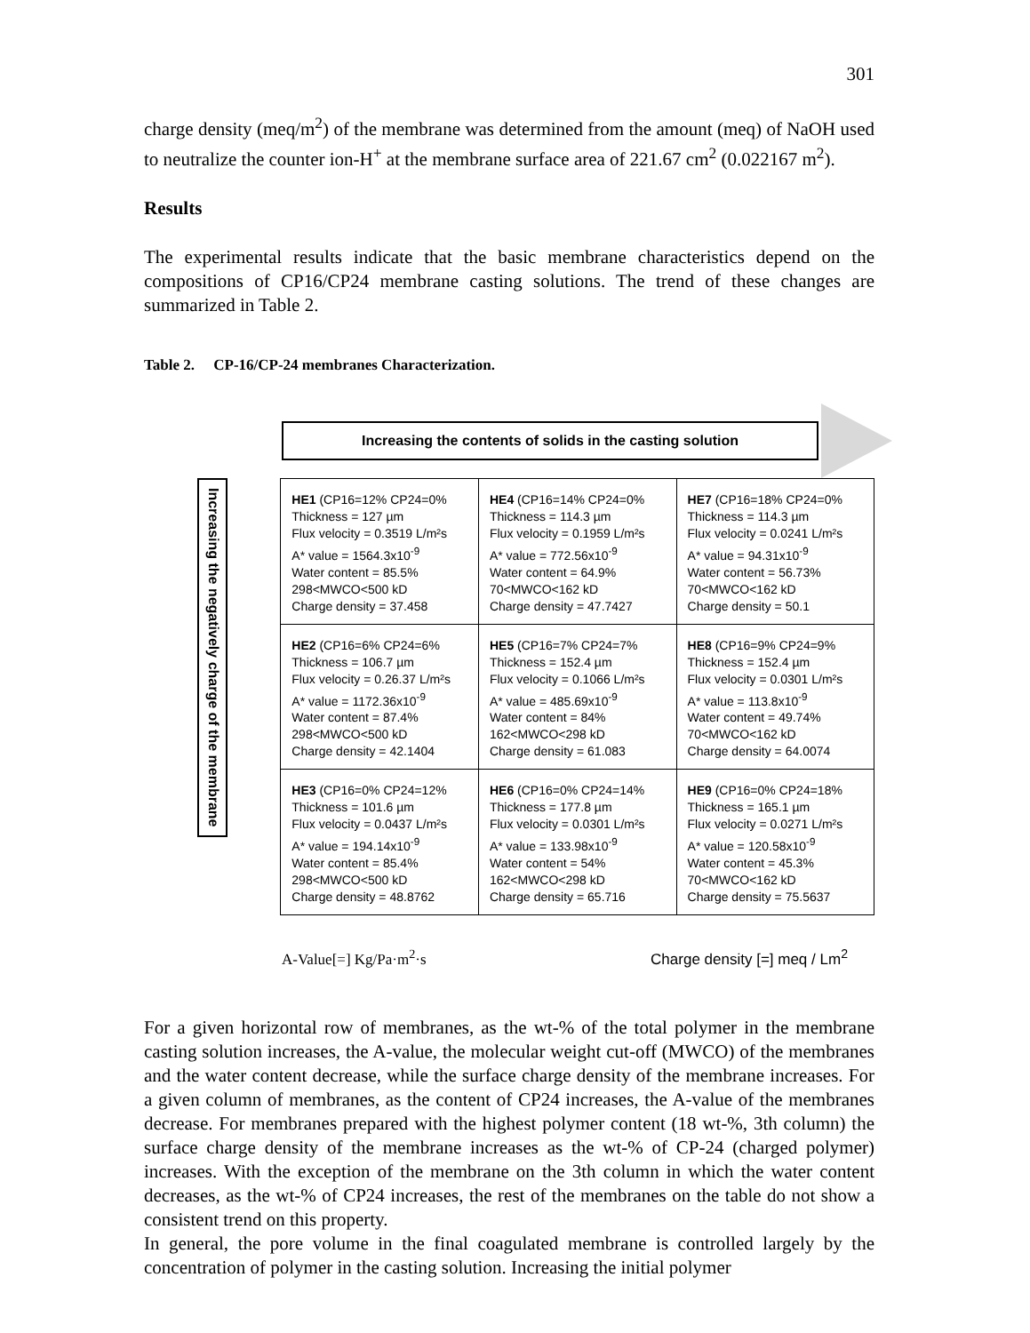301
charge density (meq/m<sup>2</sup>) of the membrane was determined from the amount (meq) of NaOH used to neutralize the counter ion-H<sup>+</sup> at the membrane surface area of 221.67 cm<sup>2</sup> (0.022167 m<sup>2</sup>).
Results
The experimental results indicate that the basic membrane characteristics depend on the compositions of CP16/CP24 membrane casting solutions. The trend of these changes are summarized in Table 2.
Table 2. CP-16/CP-24 membranes Characterization.
Increasing the contents of solids in the casting solution
Increasing the negatively charge of the membrane
| HE1 (CP16=12% CP24=0% Thickness = 127 µm Flux velocity = 0.3519 L/m²s A* value = 1564.3x10<sup>-9</sup> Water content = 85.5% 298<MWCO<500 kD Charge density = 37.458 | HE4 (CP16=14% CP24=0% Thickness = 114.3 µm Flux velocity = 0.1959 L/m²s A* value = 772.56x10<sup>-9</sup> Water content = 64.9% 70<MWCO<162 kD Charge density = 47.7427 | HE7 (CP16=18% CP24=0% Thickness = 114.3 µm Flux velocity = 0.0241 L/m²s A* value = 94.31x10<sup>-9</sup> Water content = 56.73% 70<MWCO<162 kD Charge density = 50.1 |
| HE2 (CP16=6% CP24=6% Thickness = 106.7 µm Flux velocity = 0.26.37 L/m²s A* value = 1172.36x10<sup>-9</sup> Water content = 87.4% 298<MWCO<500 kD Charge density = 42.1404 | HE5 (CP16=7% CP24=7% Thickness = 152.4 µm Flux velocity = 0.1066 L/m²s A* value = 485.69x10<sup>-9</sup> Water content = 84% 162<MWCO<298 kD Charge density = 61.083 | HE8 (CP16=9% CP24=9% Thickness = 152.4 µm Flux velocity = 0.0301 L/m²s A* value = 113.8x10<sup>-9</sup> Water content = 49.74% 70<MWCO<162 kD Charge density = 64.0074 |
| HE3 (CP16=0% CP24=12% Thickness = 101.6 µm Flux velocity = 0.0437 L/m²s A* value = 194.14x10<sup>-9</sup> Water content = 85.4% 298<MWCO<500 kD Charge density = 48.8762 | HE6 (CP16=0% CP24=14% Thickness = 177.8 µm Flux velocity = 0.0301 L/m²s A* value = 133.98x10<sup>-9</sup> Water content = 54% 162<MWCO<298 kD Charge density = 65.716 | HE9 (CP16=0% CP24=18% Thickness = 165.1 µm Flux velocity = 0.0271 L/m²s A* value = 120.58x10<sup>-9</sup> Water content = 45.3% 70<MWCO<162 kD Charge density = 75.5637 |
A-Value[=] Kg/Pa·m<sup>2</sup>·s Charge density [=] meq / Lm<sup>2</sup>
For a given horizontal row of membranes, as the wt-% of the total polymer in the membrane casting solution increases, the A-value, the molecular weight cut-off (MWCO) of the membranes and the water content decrease, while the surface charge density of the membrane increases. For a given column of membranes, as the content of CP24 increases, the A-value of the membranes decrease. For membranes prepared with the highest polymer content (18 wt-%, 3th column) the surface charge density of the membrane increases as the wt-% of CP-24 (charged polymer) increases. With the exception of the membrane on the 3th column in which the water content decreases, as the wt-% of CP24 increases, the rest of the membranes on the table do not show a consistent trend on this property.
In general, the pore volume in the final coagulated membrane is controlled largely by the concentration of polymer in the casting solution. Increasing the initial polymer